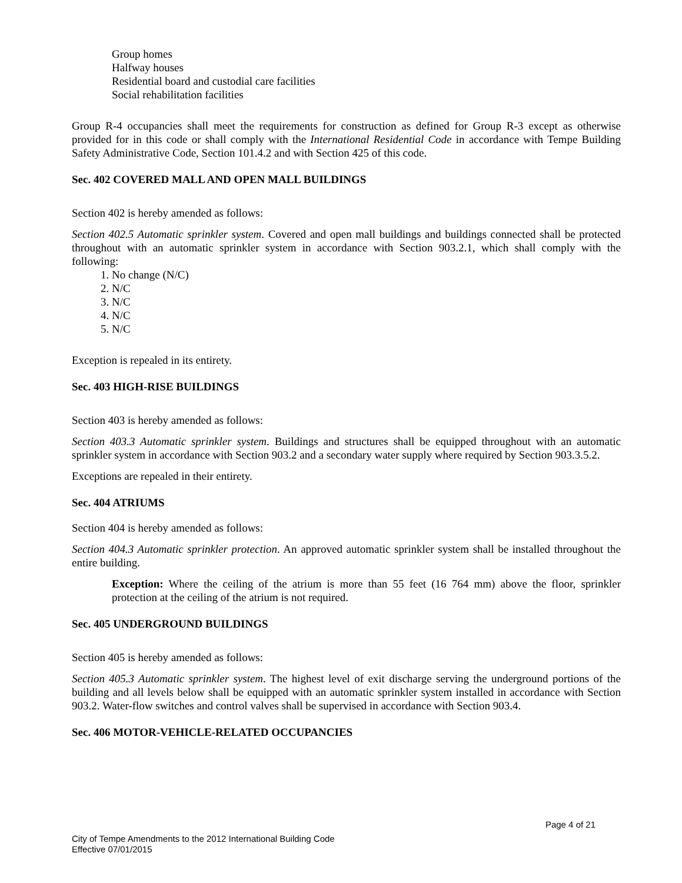Group homes
Halfway houses
Residential board and custodial care facilities
Social rehabilitation facilities
Group R-4 occupancies shall meet the requirements for construction as defined for Group R-3 except as otherwise provided for in this code or shall comply with the International Residential Code in accordance with Tempe Building Safety Administrative Code, Section 101.4.2 and with Section 425 of this code.
Sec. 402 COVERED MALL AND OPEN MALL BUILDINGS
Section 402 is hereby amended as follows:
Section 402.5 Automatic sprinkler system. Covered and open mall buildings and buildings connected shall be protected throughout with an automatic sprinkler system in accordance with Section 903.2.1, which shall comply with the following:
1. No change (N/C)
2. N/C
3. N/C
4. N/C
5. N/C
Exception is repealed in its entirety.
Sec. 403 HIGH-RISE BUILDINGS
Section 403 is hereby amended as follows:
Section 403.3 Automatic sprinkler system. Buildings and structures shall be equipped throughout with an automatic sprinkler system in accordance with Section 903.2 and a secondary water supply where required by Section 903.3.5.2.
Exceptions are repealed in their entirety.
Sec. 404 ATRIUMS
Section 404 is hereby amended as follows:
Section 404.3 Automatic sprinkler protection. An approved automatic sprinkler system shall be installed throughout the entire building.
Exception: Where the ceiling of the atrium is more than 55 feet (16 764 mm) above the floor, sprinkler protection at the ceiling of the atrium is not required.
Sec. 405 UNDERGROUND BUILDINGS
Section 405 is hereby amended as follows:
Section 405.3 Automatic sprinkler system. The highest level of exit discharge serving the underground portions of the building and all levels below shall be equipped with an automatic sprinkler system installed in accordance with Section 903.2. Water-flow switches and control valves shall be supervised in accordance with Section 903.4.
Sec. 406 MOTOR-VEHICLE-RELATED OCCUPANCIES
Page 4 of 21
City of Tempe Amendments to the 2012 International Building Code
Effective 07/01/2015